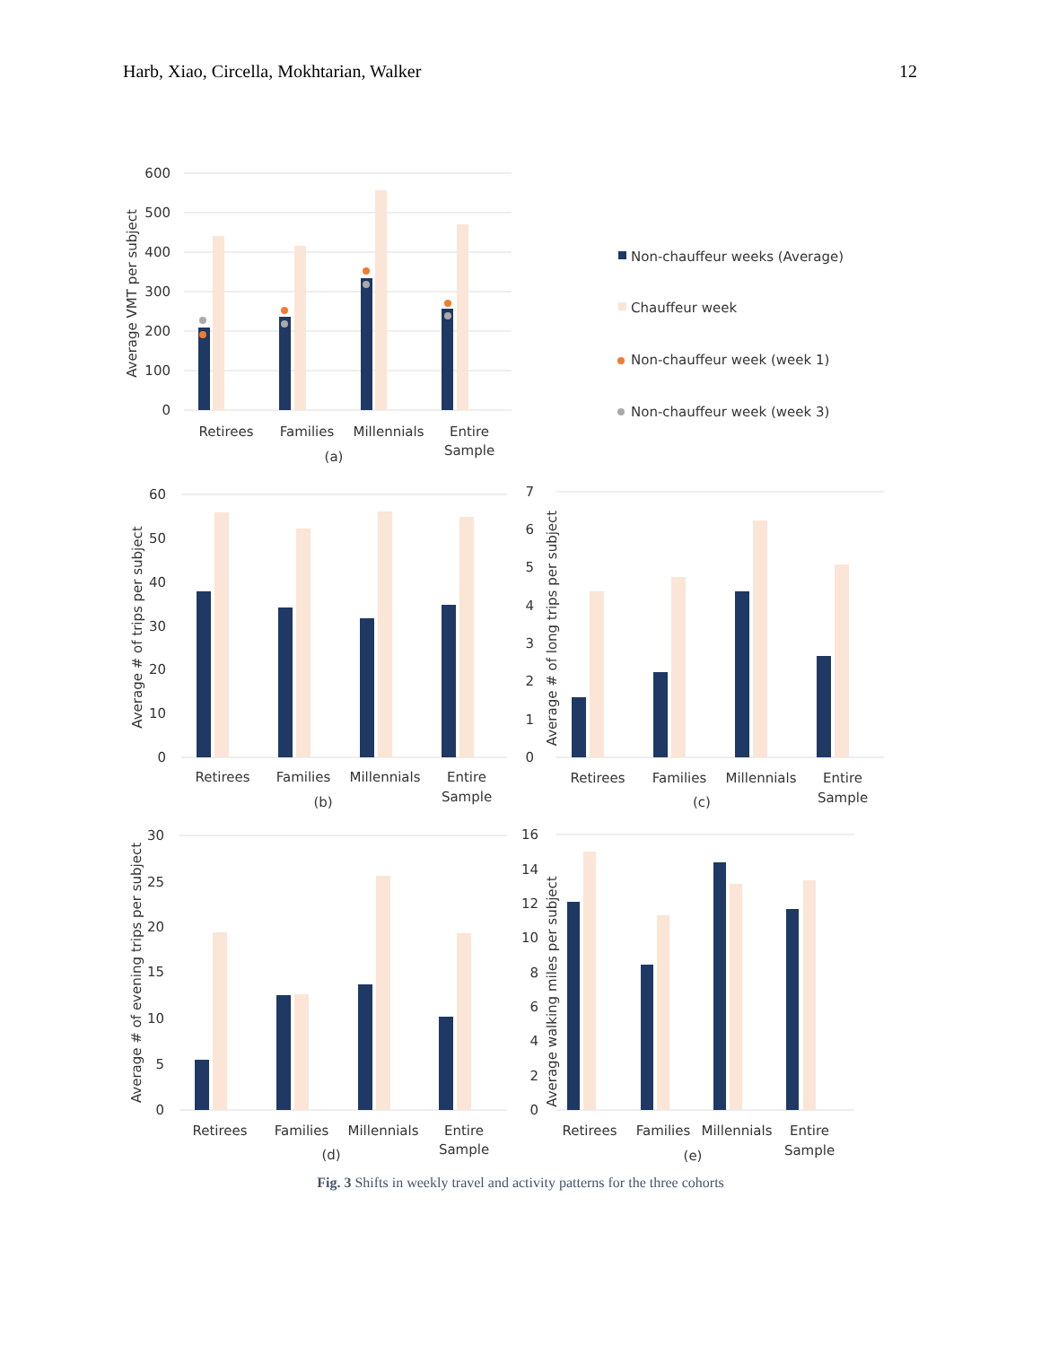Harb, Xiao, Circella, Mokhtarian, Walker 12
600
500
400
300
200
100
0
Average VMT per subject
Retirees
Families
Millennials
Entire
Sample
(a)
Non-chauffeur weeks (Average)
Chauffeur week
Non-chauffeur week (week 1)
Non-chauffeur week (week 3)
60
50
40
30
20
10
0
Average # of trips per subject
Retirees
Families
Millennials
Entire
Sample
(b)
7
6
5
4
3
2
1
0
Retirees
Families
Millennials
Entire
Sample
(c)
Average # of long trips per subject
30
25
20
15
10
5
0
Average # of evening trips per subject
Retirees
Families
Millennials
Entire
Sample
(d)
16
14
12
10
8
6
4
2
0
Retirees
Families
Millennials
Entire
Sample
(e)
Average walking miles per subject
Fig. 3 Shifts in weekly travel and activity patterns for the three cohorts